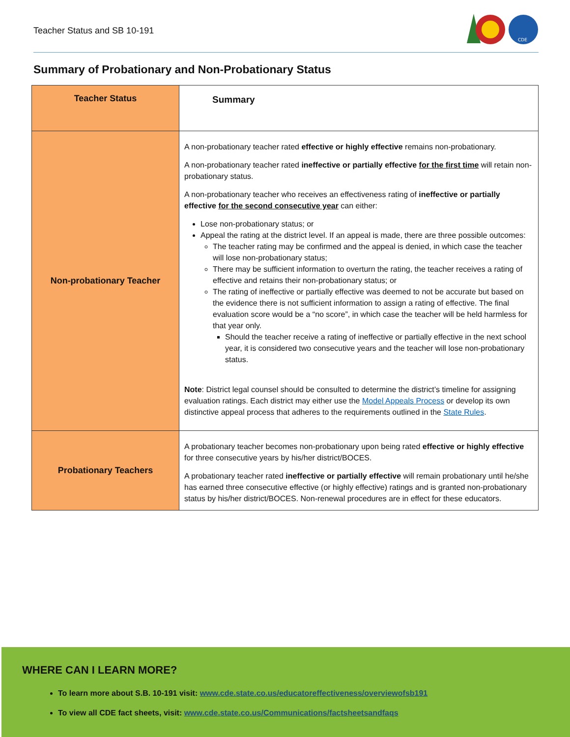Teacher Status and SB 10-191
CDE
Summary of Probationary and Non-Probationary Status
| Teacher Status | Summary |
| --- | --- |
| Non-probationary Teacher | A non-probationary teacher rated effective or highly effective remains non-probationary. A non-probationary teacher rated ineffective or partially effective for the first time will retain non-probationary status. A non-probationary teacher who receives an effectiveness rating of ineffective or partially effective for the second consecutive year can either: Lose non-probationary status; or Appeal the rating at the district level. If an appeal is made, there are three possible outcomes: The teacher rating may be confirmed and the appeal is denied, in which case the teacher will lose non-probationary status; There may be sufficient information to overturn the rating, the teacher receives a rating of effective and retains their non-probationary status; or The rating of ineffective or partially effective was deemed to not be accurate but based on the evidence there is not sufficient information to assign a rating of effective. The final evaluation score would be a “no score”, in which case the teacher will be held harmless for that year only. Should the teacher receive a rating of ineffective or partially effective in the next school year, it is considered two consecutive years and the teacher will lose non-probationary status. Note : District legal counsel should be consulted to determine the district’s timeline for assigning evaluation ratings. Each district may either use the Model Appeals Process or develop its own distinctive appeal process that adheres to the requirements outlined in the State Rules . |
| Probationary Teachers | A probationary teacher becomes non-probationary upon being rated effective or highly effective for three consecutive years by his/her district/BOCES. A probationary teacher rated ineffective or partially effective will remain probationary until he/she has earned three consecutive effective (or highly effective) ratings and is granted non-probationary status by his/her district/BOCES. Non-renewal procedures are in effect for these educators. |
WHERE CAN I LEARN MORE?
To learn more about S.B. 10-191 visit: www.cde.state.co.us/educatoreffectiveness/overviewofsb191
To view all CDE fact sheets, visit: www.cde.state.co.us/Communications/factsheetsandfaqs